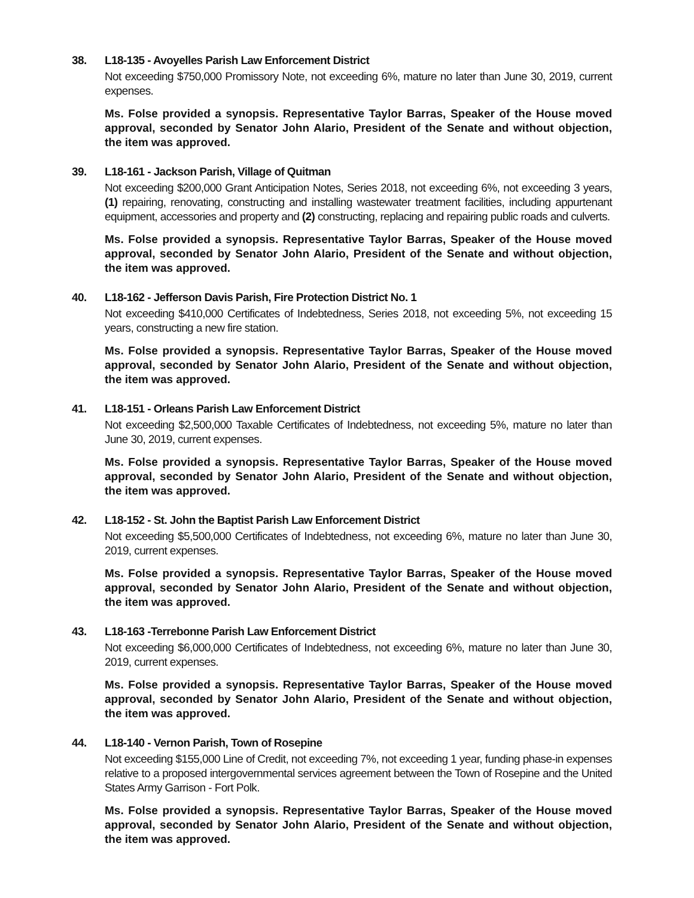38. L18-135 - Avoyelles Parish Law Enforcement District
Not exceeding $750,000 Promissory Note, not exceeding 6%, mature no later than June 30, 2019, current expenses.
Ms. Folse provided a synopsis. Representative Taylor Barras, Speaker of the House moved approval, seconded by Senator John Alario, President of the Senate and without objection, the item was approved.
39. L18-161 - Jackson Parish, Village of Quitman
Not exceeding $200,000 Grant Anticipation Notes, Series 2018, not exceeding 6%, not exceeding 3 years, (1) repairing, renovating, constructing and installing wastewater treatment facilities, including appurtenant equipment, accessories and property and (2) constructing, replacing and repairing public roads and culverts.
Ms. Folse provided a synopsis. Representative Taylor Barras, Speaker of the House moved approval, seconded by Senator John Alario, President of the Senate and without objection, the item was approved.
40. L18-162 - Jefferson Davis Parish, Fire Protection District No. 1
Not exceeding $410,000 Certificates of Indebtedness, Series 2018, not exceeding 5%, not exceeding 15 years, constructing a new fire station.
Ms. Folse provided a synopsis. Representative Taylor Barras, Speaker of the House moved approval, seconded by Senator John Alario, President of the Senate and without objection, the item was approved.
41. L18-151 - Orleans Parish Law Enforcement District
Not exceeding $2,500,000 Taxable Certificates of Indebtedness, not exceeding 5%, mature no later than June 30, 2019, current expenses.
Ms. Folse provided a synopsis. Representative Taylor Barras, Speaker of the House moved approval, seconded by Senator John Alario, President of the Senate and without objection, the item was approved.
42. L18-152 - St. John the Baptist Parish Law Enforcement District
Not exceeding $5,500,000 Certificates of Indebtedness, not exceeding 6%, mature no later than June 30, 2019, current expenses.
Ms. Folse provided a synopsis. Representative Taylor Barras, Speaker of the House moved approval, seconded by Senator John Alario, President of the Senate and without objection, the item was approved.
43. L18-163 -Terrebonne Parish Law Enforcement District
Not exceeding $6,000,000 Certificates of Indebtedness, not exceeding 6%, mature no later than June 30, 2019, current expenses.
Ms. Folse provided a synopsis. Representative Taylor Barras, Speaker of the House moved approval, seconded by Senator John Alario, President of the Senate and without objection, the item was approved.
44. L18-140 - Vernon Parish, Town of Rosepine
Not exceeding $155,000 Line of Credit, not exceeding 7%, not exceeding 1 year, funding phase-in expenses relative to a proposed intergovernmental services agreement between the Town of Rosepine and the United States Army Garrison - Fort Polk.
Ms. Folse provided a synopsis. Representative Taylor Barras, Speaker of the House moved approval, seconded by Senator John Alario, President of the Senate and without objection, the item was approved.